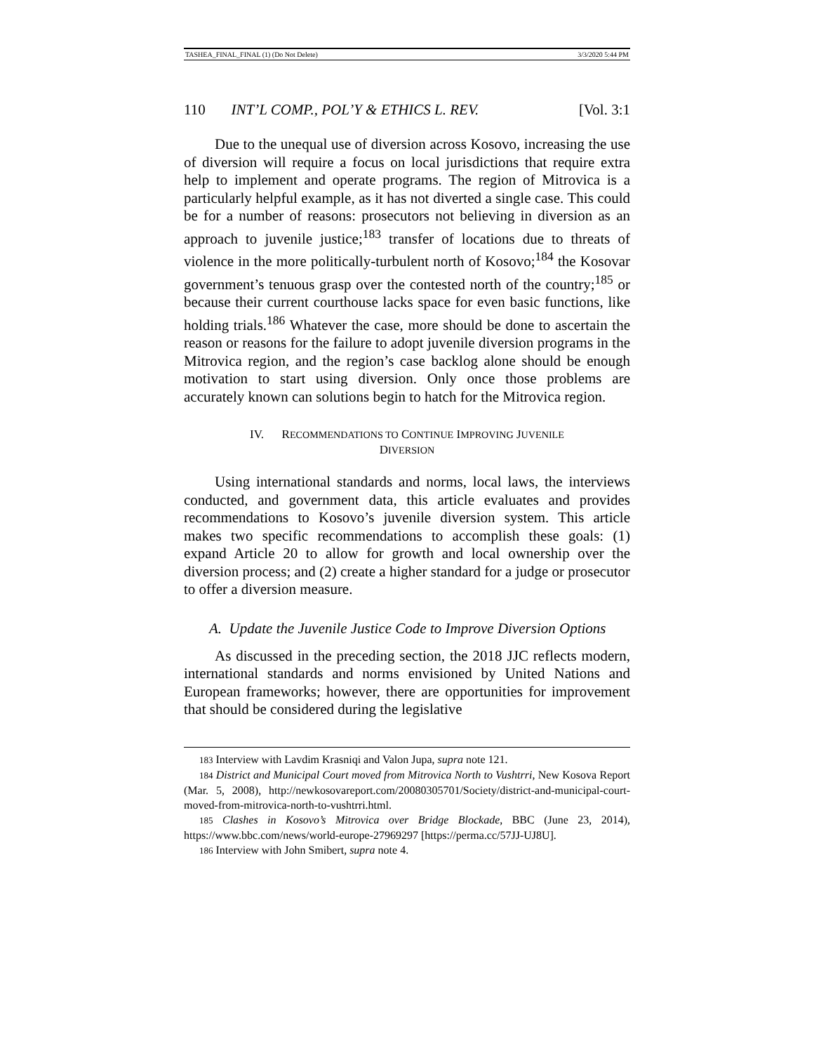TASHEA_FINAL_FINAL (1) (Do Not Delete) 3/3/2020 5:44 PM
110 INT’L COMP., POL’Y & ETHICS L. REV. [Vol. 3:1
Due to the unequal use of diversion across Kosovo, increasing the use of diversion will require a focus on local jurisdictions that require extra help to implement and operate programs. The region of Mitrovica is a particularly helpful example, as it has not diverted a single case. This could be for a number of reasons: prosecutors not believing in diversion as an approach to juvenile justice;<sup>183</sup> transfer of locations due to threats of violence in the more politically-turbulent north of Kosovo;<sup>184</sup> the Kosovar government’s tenuous grasp over the contested north of the country;<sup>185</sup> or because their current courthouse lacks space for even basic functions, like holding trials.<sup>186</sup> Whatever the case, more should be done to ascertain the reason or reasons for the failure to adopt juvenile diversion programs in the Mitrovica region, and the region’s case backlog alone should be enough motivation to start using diversion. Only once those problems are accurately known can solutions begin to hatch for the Mitrovica region.
IV. RECOMMENDATIONS TO CONTINUE IMPROVING JUVENILE
DIVERSION
Using international standards and norms, local laws, the interviews conducted, and government data, this article evaluates and provides recommendations to Kosovo’s juvenile diversion system. This article makes two specific recommendations to accomplish these goals: (1) expand Article 20 to allow for growth and local ownership over the diversion process; and (2) create a higher standard for a judge or prosecutor to offer a diversion measure.
A. Update the Juvenile Justice Code to Improve Diversion Options
As discussed in the preceding section, the 2018 JJC reflects modern, international standards and norms envisioned by United Nations and European frameworks; however, there are opportunities for improvement that should be considered during the legislative
183 Interview with Lavdim Krasniqi and Valon Jupa, supra note 121.
184 District and Municipal Court moved from Mitrovica North to Vushtrri, New Kosova Report (Mar. 5, 2008), http://newkosovareport.com/20080305701/Society/district-and-municipal-court-moved-from-mitrovica-north-to-vushtrri.html.
185 Clashes in Kosovo’s Mitrovica over Bridge Blockade, BBC (June 23, 2014), https://www.bbc.com/news/world-europe-27969297 [https://perma.cc/57JJ-UJ8U].
186 Interview with John Smibert, supra note 4.